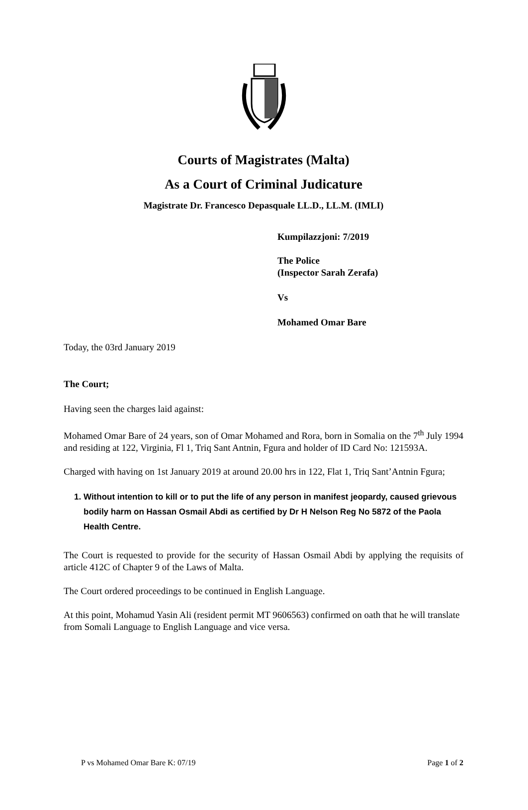Courts of Magistrates (Malta)
As a Court of Criminal Judicature
Magistrate Dr. Francesco Depasquale LL.D., LL.M. (IMLI)
Kumpilazzjoni: 7/2019
The Police
(Inspector Sarah Zerafa)
Vs
Mohamed Omar Bare
Today, the 03rd January 2019
The Court;
Having seen the charges laid against:
Mohamed Omar Bare of 24 years, son of Omar Mohamed and Rora, born in Somalia on the 7<sup>th</sup> July 1994 and residing at 122, Virginia, Fl 1, Triq Sant Antnin, Fgura and holder of ID Card No: 121593A.
Charged with having on 1st January 2019 at around 20.00 hrs in 122, Flat 1, Triq Sant’Antnin Fgura;
1. Without intention to kill or to put the life of any person in manifest jeopardy, caused grievous bodily harm on Hassan Osmail Abdi as certified by Dr H Nelson Reg No 5872 of the Paola Health Centre.
The Court is requested to provide for the security of Hassan Osmail Abdi by applying the requisits of article 412C of Chapter 9 of the Laws of Malta.
The Court ordered proceedings to be continued in English Language.
At this point, Mohamud Yasin Ali (resident permit MT 9606563) confirmed on oath that he will translate from Somali Language to English Language and vice versa.
P vs Mohamed Omar Bare K: 07/19 Page 1 of 2